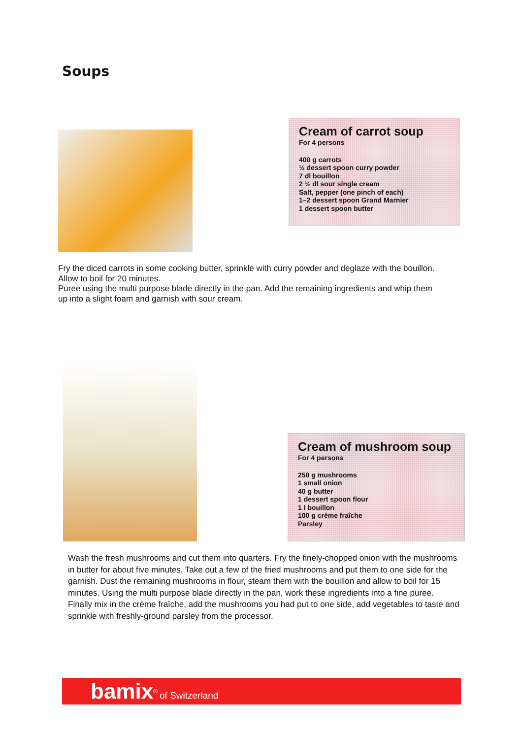Soups
Cream of carrot soup
For 4 persons
400 g carrots
½ dessert spoon curry powder
7 dl bouillon
2 ½ dl sour single cream
Salt, pepper (one pinch of each)
1–2 dessert spoon Grand Marnier
1 dessert spoon butter
Fry the diced carrots in some cooking butter, sprinkle with curry powder and deglaze with the bouillon. Allow to boil for 20 minutes.
Puree using the multi purpose blade directly in the pan. Add the remaining ingredients and whip them up into a slight foam and garnish with sour cream.
Cream of mushroom soup
For 4 persons
250 g mushrooms
1 small onion
40 g butter
1 dessert spoon flour
1 l bouillon
100 g crème fraîche
Parsley
Wash the fresh mushrooms and cut them into quarters. Fry the finely-chopped onion with the mushrooms in butter for about five minutes. Take out a few of the fried mushrooms and put them to one side for the garnish. Dust the remaining mushrooms in flour, steam them with the bouillon and allow to boil for 15 minutes. Using the multi purpose blade directly in the pan, work these ingredients into a fine puree. Finally mix in the crème fraîche, add the mushrooms you had put to one side, add vegetables to taste and sprinkle with freshly-ground parsley from the processor.
bamix<sup>®</sup> of Switzerland